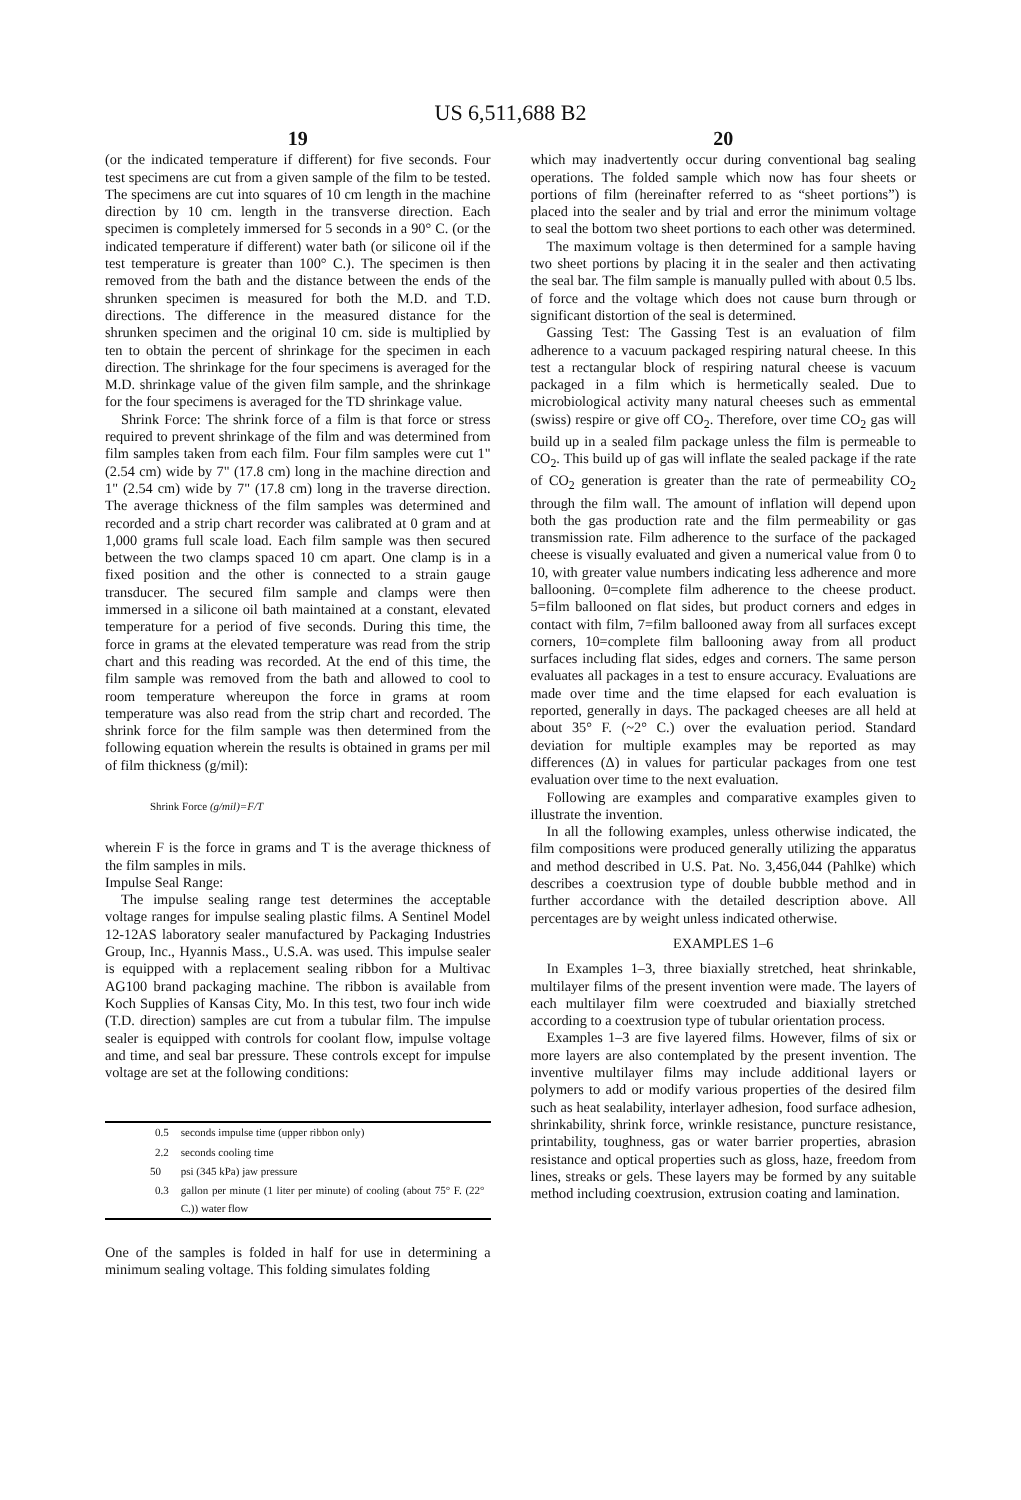US 6,511,688 B2
19
(or the indicated temperature if different) for five seconds. Four test specimens are cut from a given sample of the film to be tested. The specimens are cut into squares of 10 cm length in the machine direction by 10 cm. length in the transverse direction. Each specimen is completely immersed for 5 seconds in a 90° C. (or the indicated temperature if different) water bath (or silicone oil if the test temperature is greater than 100° C.). The specimen is then removed from the bath and the distance between the ends of the shrunken specimen is measured for both the M.D. and T.D. directions. The difference in the measured distance for the shrunken specimen and the original 10 cm. side is multiplied by ten to obtain the percent of shrinkage for the specimen in each direction. The shrinkage for the four specimens is averaged for the M.D. shrinkage value of the given film sample, and the shrinkage for the four specimens is averaged for the TD shrinkage value.
Shrink Force: The shrink force of a film is that force or stress required to prevent shrinkage of the film and was determined from film samples taken from each film. Four film samples were cut 1" (2.54 cm) wide by 7" (17.8 cm) long in the machine direction and 1" (2.54 cm) wide by 7" (17.8 cm) long in the traverse direction. The average thickness of the film samples was determined and recorded and a strip chart recorder was calibrated at 0 gram and at 1,000 grams full scale load. Each film sample was then secured between the two clamps spaced 10 cm apart. One clamp is in a fixed position and the other is connected to a strain gauge transducer. The secured film sample and clamps were then immersed in a silicone oil bath maintained at a constant, elevated temperature for a period of five seconds. During this time, the force in grams at the elevated temperature was read from the strip chart and this reading was recorded. At the end of this time, the film sample was removed from the bath and allowed to cool to room temperature whereupon the force in grams at room temperature was also read from the strip chart and recorded. The shrink force for the film sample was then determined from the following equation wherein the results is obtained in grams per mil of film thickness (g/mil):
Shrink Force (g/mil)=F/T
wherein F is the force in grams and T is the average thickness of the film samples in mils.
Impulse Seal Range:
The impulse sealing range test determines the acceptable voltage ranges for impulse sealing plastic films. A Sentinel Model 12-12AS laboratory sealer manufactured by Packaging Industries Group, Inc., Hyannis Mass., U.S.A. was used. This impulse sealer is equipped with a replacement sealing ribbon for a Multivac AG100 brand packaging machine. The ribbon is available from Koch Supplies of Kansas City, Mo. In this test, two four inch wide (T.D. direction) samples are cut from a tubular film. The impulse sealer is equipped with controls for coolant flow, impulse voltage and time, and seal bar pressure. These controls except for impulse voltage are set at the following conditions:
| 0.5 | seconds impulse time (upper ribbon only) |
| 2.2 | seconds cooling time |
| 50 | psi (345 kPa) jaw pressure |
| 0.3 | gallon per minute (1 liter per minute) of cooling (about 75° F. (22° C.)) water flow |
One of the samples is folded in half for use in determining a minimum sealing voltage. This folding simulates folding
20
which may inadvertently occur during conventional bag sealing operations. The folded sample which now has four sheets or portions of film (hereinafter referred to as “sheet portions”) is placed into the sealer and by trial and error the minimum voltage to seal the bottom two sheet portions to each other was determined.
The maximum voltage is then determined for a sample having two sheet portions by placing it in the sealer and then activating the seal bar. The film sample is manually pulled with about 0.5 lbs. of force and the voltage which does not cause burn through or significant distortion of the seal is determined.
Gassing Test: The Gassing Test is an evaluation of film adherence to a vacuum packaged respiring natural cheese. In this test a rectangular block of respiring natural cheese is vacuum packaged in a film which is hermetically sealed. Due to microbiological activity many natural cheeses such as emmental (swiss) respire or give off CO<sub>2</sub>. Therefore, over time CO<sub>2</sub> gas will build up in a sealed film package unless the film is permeable to CO<sub>2</sub>. This build up of gas will inflate the sealed package if the rate of CO<sub>2</sub> generation is greater than the rate of permeability CO<sub>2</sub> through the film wall. The amount of inflation will depend upon both the gas production rate and the film permeability or gas transmission rate. Film adherence to the surface of the packaged cheese is visually evaluated and given a numerical value from 0 to 10, with greater value numbers indicating less adherence and more ballooning. 0=complete film adherence to the cheese product. 5=film ballooned on flat sides, but product corners and edges in contact with film, 7=film ballooned away from all surfaces except corners, 10=complete film ballooning away from all product surfaces including flat sides, edges and corners. The same person evaluates all packages in a test to ensure accuracy. Evaluations are made over time and the time elapsed for each evaluation is reported, generally in days. The packaged cheeses are all held at about 35° F. (~2° C.) over the evaluation period. Standard deviation for multiple examples may be reported as may differences (Δ) in values for particular packages from one test evaluation over time to the next evaluation.
Following are examples and comparative examples given to illustrate the invention.
In all the following examples, unless otherwise indicated, the film compositions were produced generally utilizing the apparatus and method described in U.S. Pat. No. 3,456,044 (Pahlke) which describes a coextrusion type of double bubble method and in further accordance with the detailed description above. All percentages are by weight unless indicated otherwise.
EXAMPLES 1–6
In Examples 1–3, three biaxially stretched, heat shrinkable, multilayer films of the present invention were made. The layers of each multilayer film were coextruded and biaxially stretched according to a coextrusion type of tubular orientation process.
Examples 1–3 are five layered films. However, films of six or more layers are also contemplated by the present invention. The inventive multilayer films may include additional layers or polymers to add or modify various properties of the desired film such as heat sealability, interlayer adhesion, food surface adhesion, shrinkability, shrink force, wrinkle resistance, puncture resistance, printability, toughness, gas or water barrier properties, abrasion resistance and optical properties such as gloss, haze, freedom from lines, streaks or gels. These layers may be formed by any suitable method including coextrusion, extrusion coating and lamination.